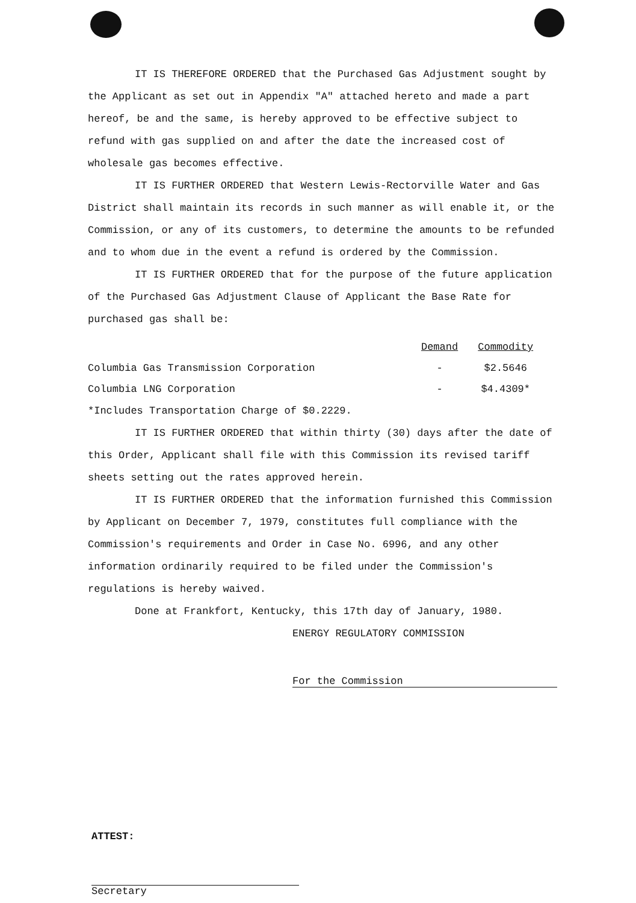IT IS THEREFORE ORDERED that the Purchased Gas Adjustment sought by the Applicant as set out in Appendix "A" attached hereto and made a part hereof, be and the same, is hereby approved to be effective subject to refund with gas supplied on and after the date the increased cost of wholesale gas becomes effective.
IT IS FURTHER ORDERED that Western Lewis-Rectorville Water and Gas District shall maintain its records in such manner as will enable it, or the Commission, or any of its customers, to determine the amounts to be refunded and to whom due in the event a refund is ordered by the Commission.
IT IS FURTHER ORDERED that for the purpose of the future application of the Purchased Gas Adjustment Clause of Applicant the Base Rate for purchased gas shall be:
| | Demand | Commodity |
| --- | --- | --- |
| Columbia Gas Transmission Corporation | - | $2.5646 |
| Columbia LNG Corporation | - | $4.4309* |
*Includes Transportation Charge of $0.2229.
IT IS FURTHER ORDERED that within thirty (30) days after the date of this Order, Applicant shall file with this Commission its revised tariff sheets setting out the rates approved herein.
IT IS FURTHER ORDERED that the information furnished this Commission by Applicant on December 7, 1979, constitutes full compliance with the Commission's requirements and Order in Case No. 6996, and any other information ordinarily required to be filed under the Commission's regulations is hereby waived.
Done at Frankfort, Kentucky, this 17th day of January, 1980.
ENERGY REGULATORY COMMISSION
For the Commission
ATTEST:
Secretary